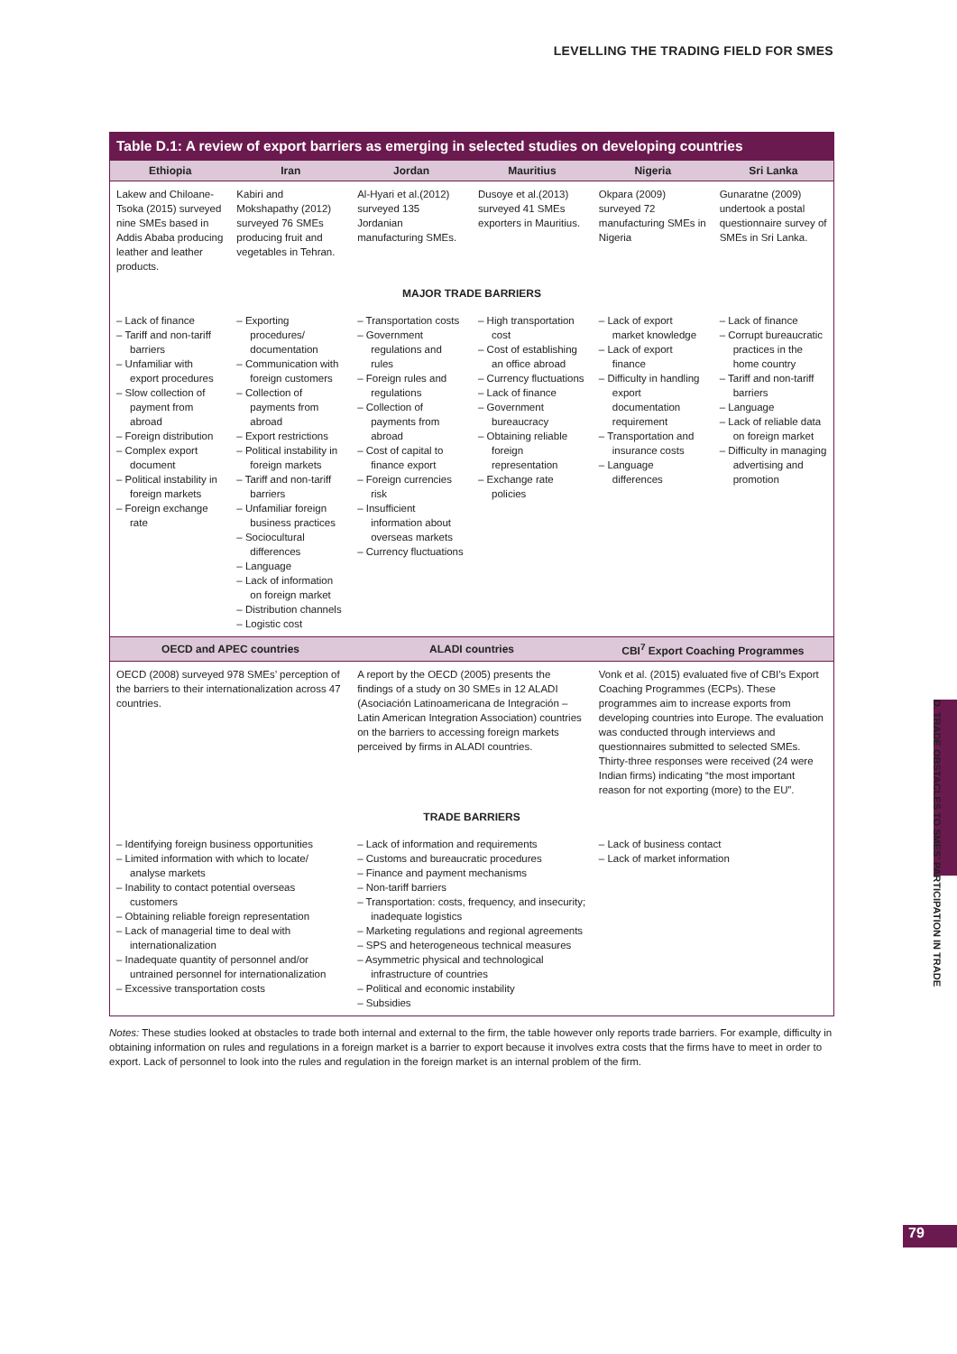LEVELLING THE TRADING FIELD FOR SMES
| Table D.1: A review of export barriers as emerging in selected studies on developing countries | | | | | |
| Ethiopia | Iran | Jordan | Mauritius | Nigeria | Sri Lanka |
| Lakew and Chiloane-Tsoka (2015) surveyed nine SMEs based in Addis Ababa producing leather and leather products. | Kabiri and Mokshapathy (2012) surveyed 76 SMEs producing fruit and vegetables in Tehran. | Al-Hyari et al.(2012) surveyed 135 Jordanian manufacturing SMEs. | Dusoye et al.(2013) surveyed 41 SMEs exporters in Mauritius. | Okpara (2009) surveyed 72 manufacturing SMEs in Nigeria | Gunaratne (2009) undertook a postal questionnaire survey of SMEs in Sri Lanka. |
| MAJOR TRADE BARRIERS | | | | | |
| – Lack of finance – Tariff and non-tariff barriers – Unfamiliar with export procedures – Slow collection of payment from abroad – Foreign distribution – Complex export document – Political instability in foreign markets – Foreign exchange rate | – Exporting procedures/ documentation – Communication with foreign customers – Collection of payments from abroad – Export restrictions – Political instability in foreign markets – Tariff and non-tariff barriers – Unfamiliar foreign business practices – Sociocultural differences – Language – Lack of information on foreign market – Distribution channels – Logistic cost | – Transportation costs – Government regulations and rules – Foreign rules and regulations – Collection of payments from abroad – Cost of capital to finance export – Foreign currencies risk – Insufficient information about overseas markets – Currency fluctuations | – High transportation cost – Cost of establishing an office abroad – Currency fluctuations – Lack of finance – Government bureaucracy – Obtaining reliable foreign representation – Exchange rate policies | – Lack of export market knowledge – Lack of export finance – Difficulty in handling export documentation requirement – Transportation and insurance costs – Language differences | – Lack of finance – Corrupt bureaucratic practices in the home country – Tariff and non-tariff barriers – Language – Lack of reliable data on foreign market – Difficulty in managing advertising and promotion |
| OECD and APEC countries | | ALADI countries | | CBI<sup>7</sup> Export Coaching Programmes | |
| OECD (2008) surveyed 978 SMEs’ perception of the barriers to their internationalization across 47 countries. | | A report by the OECD (2005) presents the findings of a study on 30 SMEs in 12 ALADI (Asociación Latinoamericana de Integración – Latin American Integration Association) countries on the barriers to accessing foreign markets perceived by firms in ALADI countries. | | Vonk et al. (2015) evaluated five of CBI’s Export Coaching Programmes (ECPs). These programmes aim to increase exports from developing countries into Europe. The evaluation was conducted through interviews and questionnaires submitted to selected SMEs. Thirty-three responses were received (24 were Indian firms) indicating “the most important reason for not exporting (more) to the EU”. | |
| TRADE BARRIERS | | | | | |
| – Identifying foreign business opportunities – Limited information with which to locate/ analyse markets – Inability to contact potential overseas customers – Obtaining reliable foreign representation – Lack of managerial time to deal with internationalization – Inadequate quantity of personnel and/or untrained personnel for internationalization – Excessive transportation costs | | – Lack of information and requirements – Customs and bureaucratic procedures – Finance and payment mechanisms – Non-tariff barriers – Transportation: costs, frequency, and insecurity; inadequate logistics – Marketing regulations and regional agreements – SPS and heterogeneous technical measures – Asymmetric physical and technological infrastructure of countries – Political and economic instability – Subsidies | | – Lack of business contact – Lack of market information | |
Notes: These studies looked at obstacles to trade both internal and external to the firm, the table however only reports trade barriers. For example, difficulty in obtaining information on rules and regulations in a foreign market is a barrier to export because it involves extra costs that the firms have to meet in order to export. Lack of personnel to look into the rules and regulation in the foreign market is an internal problem of the firm.
D. TRADE OBSTACLES TO SMES’ PARTICIPATION IN TRADE
79